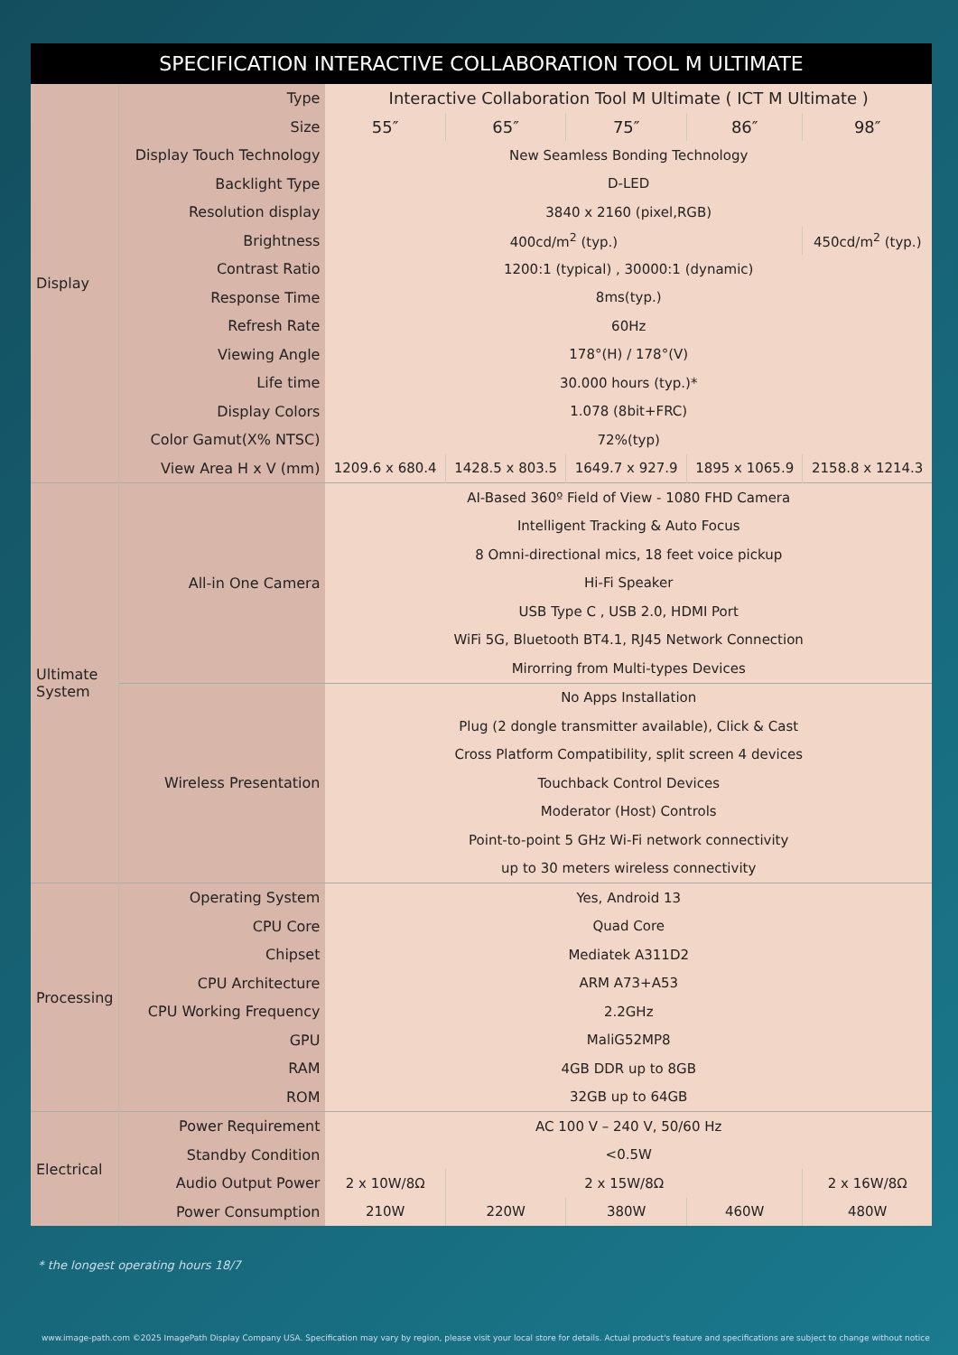SPECIFICATION INTERACTIVE COLLABORATION TOOL M ULTIMATE
| Display | Type | Interactive Collaboration Tool M Ultimate ( ICT M Ultimate ) | | | | |
| | Size | 55″ | 65″ | 75″ | 86″ | 98″ |
| | Display Touch Technology | New Seamless Bonding Technology | | | | |
| | Backlight Type | D-LED | | | | |
| | Resolution display | 3840 x 2160 (pixel,RGB) | | | | |
| | Brightness | 400cd/m<sup>2</sup> (typ.) | | | | 450cd/m<sup>2</sup> (typ.) |
| | Contrast Ratio | 1200:1 (typical) , 30000:1 (dynamic) | | | | |
| | Response Time | 8ms(typ.) | | | | |
| | Refresh Rate | 60Hz | | | | |
| | Viewing Angle | 178°(H) / 178°(V) | | | | |
| | Life time | 30.000 hours (typ.)* | | | | |
| | Display Colors | 1.078 (8bit+FRC) | | | | |
| | Color Gamut(X% NTSC) | 72%(typ) | | | | |
| | View Area H x V (mm) | 1209.6 x 680.4 | 1428.5 x 803.5 | 1649.7 x 927.9 | 1895 x 1065.9 | 2158.8 x 1214.3 |
| Ultimate System | All-in One Camera | AI-Based 360º Field of View - 1080 FHD Camera | | | | |
| | | Intelligent Tracking & Auto Focus | | | | |
| | | 8 Omni-directional mics, 18 feet voice pickup | | | | |
| | | Hi-Fi Speaker | | | | |
| | | USB Type C , USB 2.0, HDMI Port | | | | |
| | | WiFi 5G, Bluetooth BT4.1, RJ45 Network Connection | | | | |
| | | Mirorring from Multi-types Devices | | | | |
| | Wireless Presentation | No Apps Installation | | | | |
| | | Plug (2 dongle transmitter available), Click & Cast | | | | |
| | | Cross Platform Compatibility, split screen 4 devices | | | | |
| | | Touchback Control Devices | | | | |
| | | Moderator (Host) Controls | | | | |
| | | Point-to-point 5 GHz Wi-Fi network connectivity | | | | |
| | | up to 30 meters wireless connectivity | | | | |
| Processing | Operating System | Yes, Android 13 | | | | |
| | CPU Core | Quad Core | | | | |
| | Chipset | Mediatek A311D2 | | | | |
| | CPU Architecture | ARM A73+A53 | | | | |
| | CPU Working Frequency | 2.2GHz | | | | |
| | GPU | MaliG52MP8 | | | | |
| | RAM | 4GB DDR up to 8GB | | | | |
| | ROM | 32GB up to 64GB | | | | |
| Electrical | Power Requirement | AC 100 V – 240 V, 50/60 Hz | | | | |
| | Standby Condition | <0.5W | | | | |
| | Audio Output Power | 2 x 10W/8Ω | 2 x 15W/8Ω | | | 2 x 16W/8Ω |
| | Power Consumption | 210W | 220W | 380W | 460W | 480W |
* the longest operating hours 18/7
www.image-path.com ©2025 ImagePath Display Company USA. Specification may vary by region, please visit your local store for details. Actual product's feature and specifications are subject to change without notice